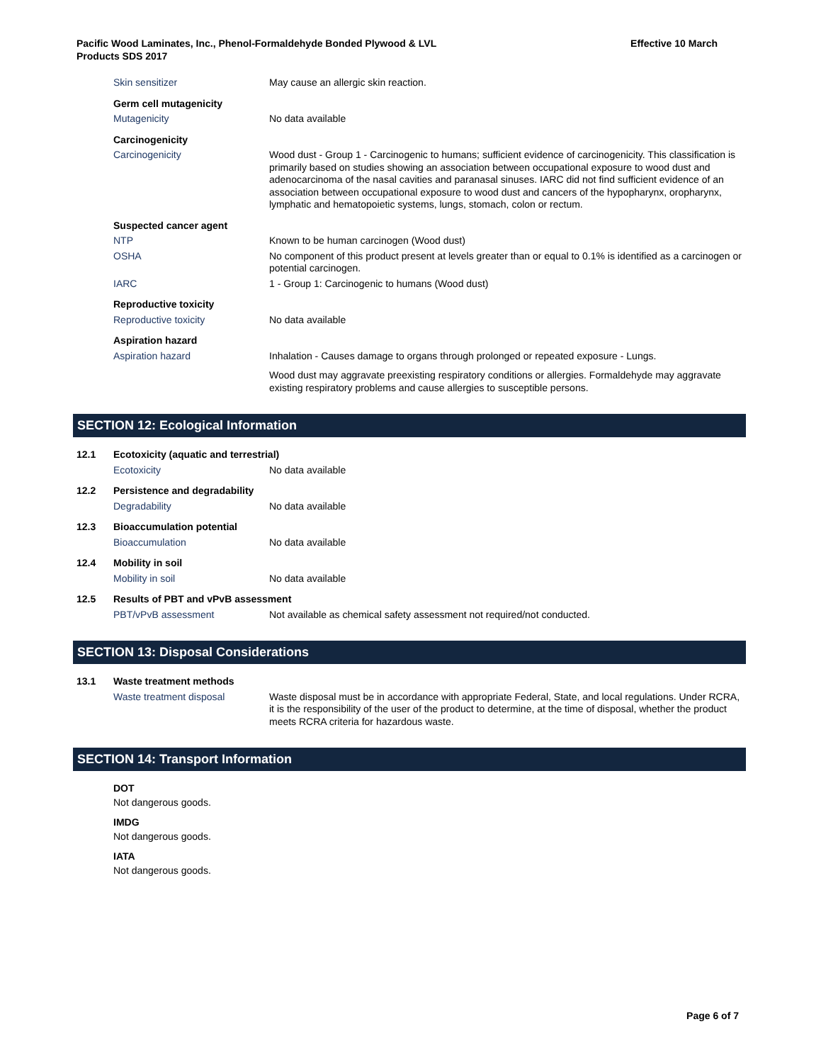Pacific Wood Laminates, Inc., Phenol-Formaldehyde Bonded Plywood & LVL
Products SDS 2017
Effective 10 March
Skin sensitizer May cause an allergic skin reaction.
Germ cell mutagenicity
Mutagenicity No data available
Carcinogenicity
Carcinogenicity Wood dust - Group 1 - Carcinogenic to humans; sufficient evidence of carcinogenicity. This classification is primarily based on studies showing an association between occupational exposure to wood dust and adenocarcinoma of the nasal cavities and paranasal sinuses. IARC did not find sufficient evidence of an association between occupational exposure to wood dust and cancers of the hypopharynx, oropharynx, lymphatic and hematopoietic systems, lungs, stomach, colon or rectum.
Suspected cancer agent
NTP Known to be human carcinogen (Wood dust)
OSHA No component of this product present at levels greater than or equal to 0.1% is identified as a carcinogen or potential carcinogen.
IARC 1 - Group 1: Carcinogenic to humans (Wood dust)
Reproductive toxicity
Reproductive toxicity No data available
Aspiration hazard
Aspiration hazard Inhalation - Causes damage to organs through prolonged or repeated exposure - Lungs.
Wood dust may aggravate preexisting respiratory conditions or allergies. Formaldehyde may aggravate existing respiratory problems and cause allergies to susceptible persons.
SECTION 12: Ecological Information
12.1 Ecotoxicity (aquatic and terrestrial)
Ecotoxicity No data available
12.2 Persistence and degradability
Degradability No data available
12.3 Bioaccumulation potential
Bioaccumulation No data available
12.4 Mobility in soil
Mobility in soil No data available
12.5 Results of PBT and vPvB assessment
PBT/vPvB assessment Not available as chemical safety assessment not required/not conducted.
SECTION 13: Disposal Considerations
13.1 Waste treatment methods
Waste treatment disposal Waste disposal must be in accordance with appropriate Federal, State, and local regulations. Under RCRA, it is the responsibility of the user of the product to determine, at the time of disposal, whether the product meets RCRA criteria for hazardous waste.
SECTION 14: Transport Information
DOT
Not dangerous goods.
IMDG
Not dangerous goods.
IATA
Not dangerous goods.
Page 6 of 7